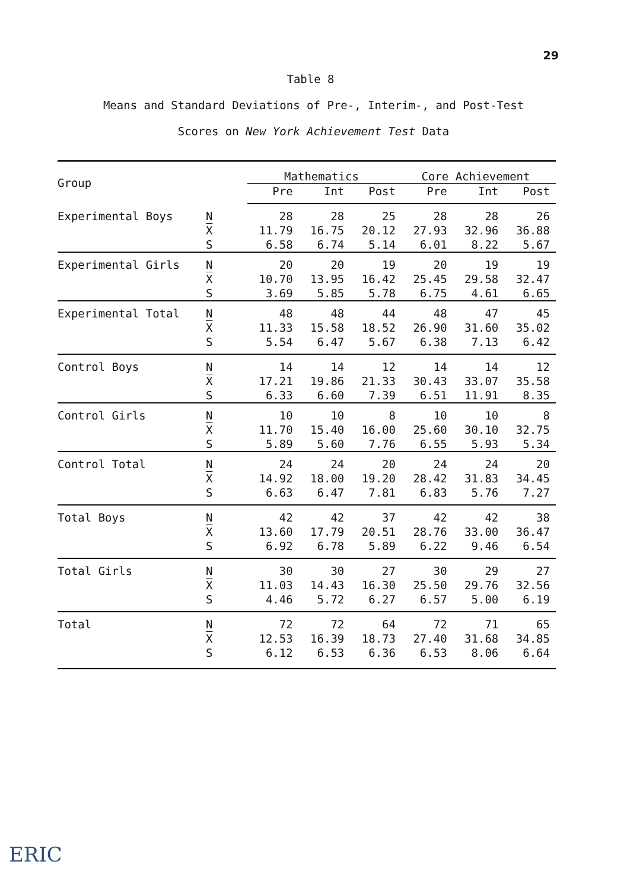29
Table 8
Means and Standard Deviations of Pre-, Interim-, and Post-Test
Scores on New York Achievement Test Data
| Group | | Mathematics | | | Core Achievement | | |
| --- | --- | --- | --- | --- | --- | --- | --- |
| | | Pre | Int | Post | Pre | Int | Post |
| Experimental Boys | N | 28 | 28 | 25 | 28 | 28 | 26 |
| | X | 11.79 | 16.75 | 20.12 | 27.93 | 32.96 | 36.88 |
| | S | 6.58 | 6.74 | 5.14 | 6.01 | 8.22 | 5.67 |
| Experimental Girls | N | 20 | 20 | 19 | 20 | 19 | 19 |
| | X | 10.70 | 13.95 | 16.42 | 25.45 | 29.58 | 32.47 |
| | S | 3.69 | 5.85 | 5.78 | 6.75 | 4.61 | 6.65 |
| Experimental Total | N | 48 | 48 | 44 | 48 | 47 | 45 |
| | X | 11.33 | 15.58 | 18.52 | 26.90 | 31.60 | 35.02 |
| | S | 5.54 | 6.47 | 5.67 | 6.38 | 7.13 | 6.42 |
| Control Boys | N | 14 | 14 | 12 | 14 | 14 | 12 |
| | X | 17.21 | 19.86 | 21.33 | 30.43 | 33.07 | 35.58 |
| | S | 6.33 | 6.60 | 7.39 | 6.51 | 11.91 | 8.35 |
| Control Girls | N | 10 | 10 | 8 | 10 | 10 | 8 |
| | X | 11.70 | 15.40 | 16.00 | 25.60 | 30.10 | 32.75 |
| | S | 5.89 | 5.60 | 7.76 | 6.55 | 5.93 | 5.34 |
| Control Total | N | 24 | 24 | 20 | 24 | 24 | 20 |
| | X | 14.92 | 18.00 | 19.20 | 28.42 | 31.83 | 34.45 |
| | S | 6.63 | 6.47 | 7.81 | 6.83 | 5.76 | 7.27 |
| Total Boys | N | 42 | 42 | 37 | 42 | 42 | 38 |
| | X | 13.60 | 17.79 | 20.51 | 28.76 | 33.00 | 36.47 |
| | S | 6.92 | 6.78 | 5.89 | 6.22 | 9.46 | 6.54 |
| Total Girls | N | 30 | 30 | 27 | 30 | 29 | 27 |
| | X | 11.03 | 14.43 | 16.30 | 25.50 | 29.76 | 32.56 |
| | S | 4.46 | 5.72 | 6.27 | 6.57 | 5.00 | 6.19 |
| Total | N | 72 | 72 | 64 | 72 | 71 | 65 |
| | X | 12.53 | 16.39 | 18.73 | 27.40 | 31.68 | 34.85 |
| | S | 6.12 | 6.53 | 6.36 | 6.53 | 8.06 | 6.64 |
ERIC